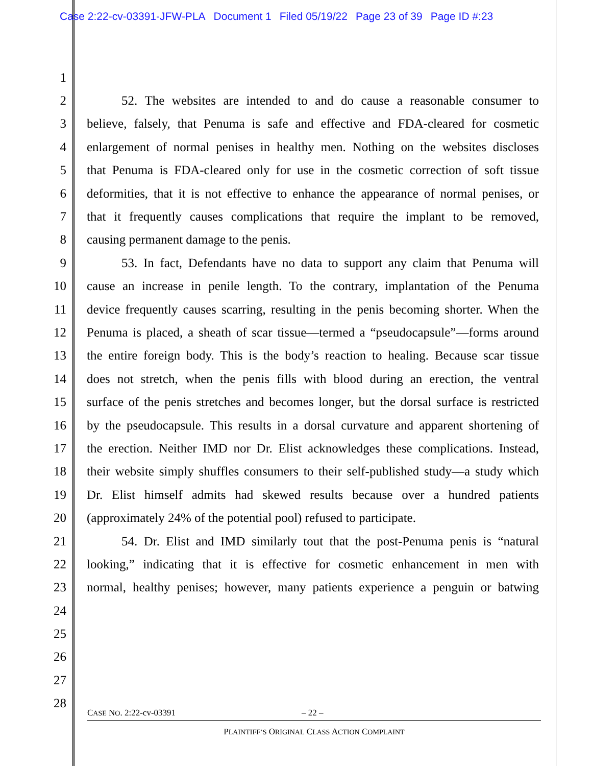Case 2:22-cv-03391-JFW-PLA Document 1 Filed 05/19/22 Page 23 of 39 Page ID #:23
1
2 52. The websites are intended to and do cause a reasonable consumer to
3 believe, falsely, that Penuma is safe and effective and FDA-cleared for cosmetic
4 enlargement of normal penises in healthy men. Nothing on the websites discloses
5 that Penuma is FDA-cleared only for use in the cosmetic correction of soft tissue
6 deformities, that it is not effective to enhance the appearance of normal penises, or
7 that it frequently causes complications that require the implant to be removed,
8 causing permanent damage to the penis.
9 53. In fact, Defendants have no data to support any claim that Penuma will
10 cause an increase in penile length. To the contrary, implantation of the Penuma
11 device frequently causes scarring, resulting in the penis becoming shorter. When the
12 Penuma is placed, a sheath of scar tissue—termed a “pseudocapsule”—forms around
13 the entire foreign body. This is the body’s reaction to healing. Because scar tissue
14 does not stretch, when the penis fills with blood during an erection, the ventral
15 surface of the penis stretches and becomes longer, but the dorsal surface is restricted
16 by the pseudocapsule. This results in a dorsal curvature and apparent shortening of
17 the erection. Neither IMD nor Dr. Elist acknowledges these complications. Instead,
18 their website simply shuffles consumers to their self-published study—a study which
19 Dr. Elist himself admits had skewed results because over a hundred patients
20 (approximately 24% of the potential pool) refused to participate.
21 54. Dr. Elist and IMD similarly tout that the post-Penuma penis is “natural
22 looking,” indicating that it is effective for cosmetic enhancement in men with
23 normal, healthy penises; however, many patients experience a penguin or batwing
24
25
26
27
28
CASE NO. 2:22-cv-03391 – 22 –
PLAINTIFF’S ORIGINAL CLASS ACTION COMPLAINT